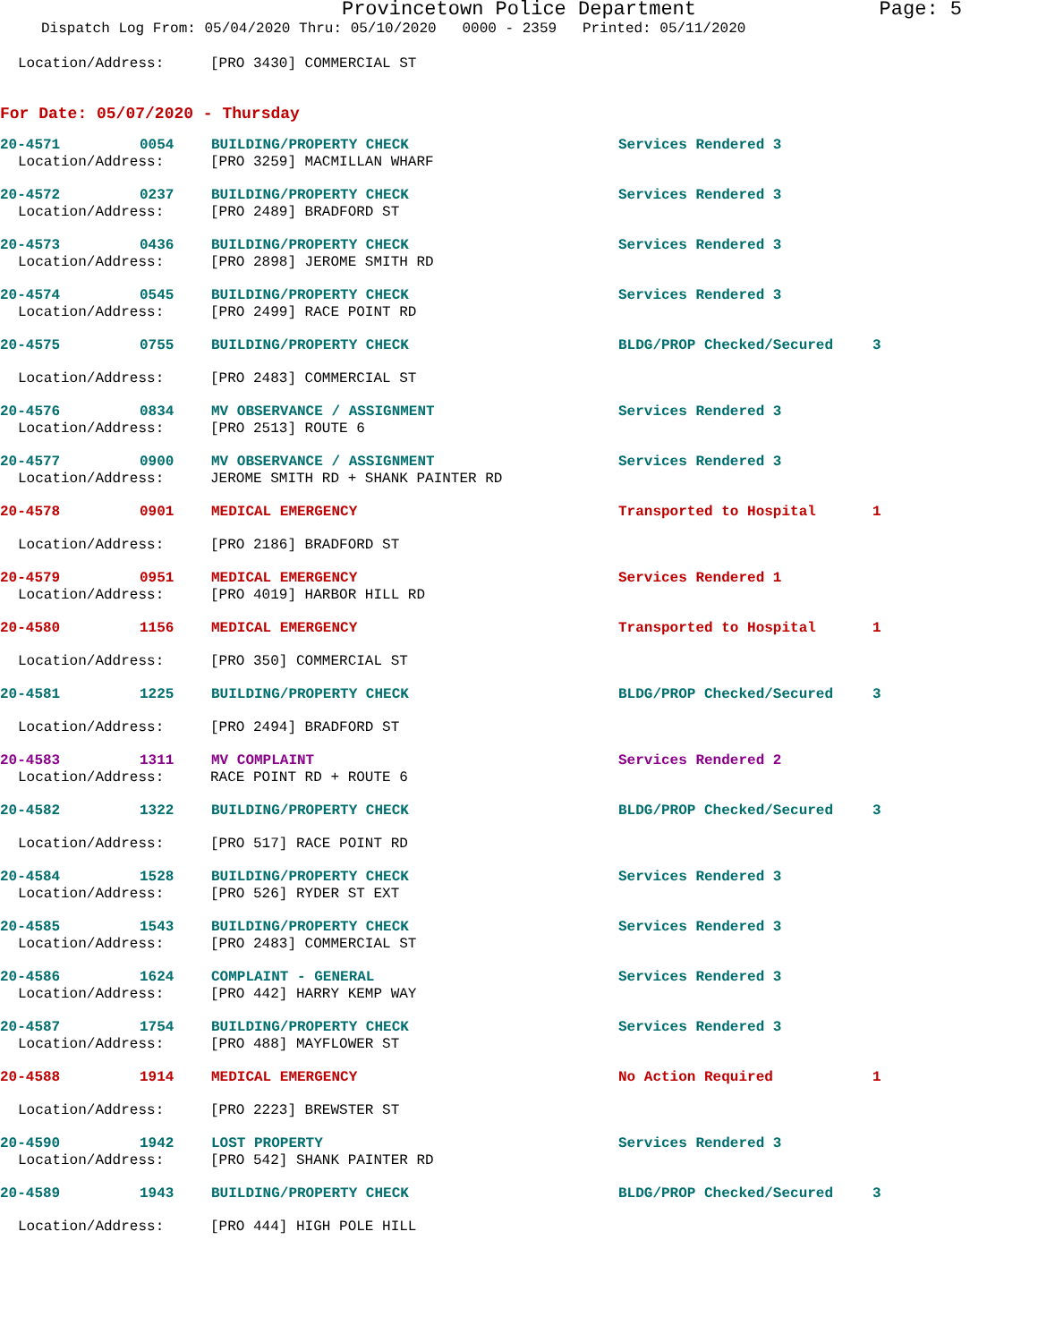Provincetown Police Department Page: 5
Dispatch Log From: 05/04/2020 Thru: 05/10/2020 0000 - 2359 Printed: 05/11/2020
Location/Address: [PRO 3430] COMMERCIAL ST
For Date: 05/07/2020 - Thursday
20-4571 0054 BUILDING/PROPERTY CHECK Services Rendered 3
Location/Address: [PRO 3259] MACMILLAN WHARF
20-4572 0237 BUILDING/PROPERTY CHECK Services Rendered 3
Location/Address: [PRO 2489] BRADFORD ST
20-4573 0436 BUILDING/PROPERTY CHECK Services Rendered 3
Location/Address: [PRO 2898] JEROME SMITH RD
20-4574 0545 BUILDING/PROPERTY CHECK Services Rendered 3
Location/Address: [PRO 2499] RACE POINT RD
20-4575 0755 BUILDING/PROPERTY CHECK BLDG/PROP Checked/Secured 3
Location/Address: [PRO 2483] COMMERCIAL ST
20-4576 0834 MV OBSERVANCE / ASSIGNMENT Services Rendered 3
Location/Address: [PRO 2513] ROUTE 6
20-4577 0900 MV OBSERVANCE / ASSIGNMENT Services Rendered 3
Location/Address: JEROME SMITH RD + SHANK PAINTER RD
20-4578 0901 MEDICAL EMERGENCY Transported to Hospital 1
Location/Address: [PRO 2186] BRADFORD ST
20-4579 0951 MEDICAL EMERGENCY Services Rendered 1
Location/Address: [PRO 4019] HARBOR HILL RD
20-4580 1156 MEDICAL EMERGENCY Transported to Hospital 1
Location/Address: [PRO 350] COMMERCIAL ST
20-4581 1225 BUILDING/PROPERTY CHECK BLDG/PROP Checked/Secured 3
Location/Address: [PRO 2494] BRADFORD ST
20-4583 1311 MV COMPLAINT Services Rendered 2
Location/Address: RACE POINT RD + ROUTE 6
20-4582 1322 BUILDING/PROPERTY CHECK BLDG/PROP Checked/Secured 3
Location/Address: [PRO 517] RACE POINT RD
20-4584 1528 BUILDING/PROPERTY CHECK Services Rendered 3
Location/Address: [PRO 526] RYDER ST EXT
20-4585 1543 BUILDING/PROPERTY CHECK Services Rendered 3
Location/Address: [PRO 2483] COMMERCIAL ST
20-4586 1624 COMPLAINT - GENERAL Services Rendered 3
Location/Address: [PRO 442] HARRY KEMP WAY
20-4587 1754 BUILDING/PROPERTY CHECK Services Rendered 3
Location/Address: [PRO 488] MAYFLOWER ST
20-4588 1914 MEDICAL EMERGENCY No Action Required 1
Location/Address: [PRO 2223] BREWSTER ST
20-4590 1942 LOST PROPERTY Services Rendered 3
Location/Address: [PRO 542] SHANK PAINTER RD
20-4589 1943 BUILDING/PROPERTY CHECK BLDG/PROP Checked/Secured 3
Location/Address: [PRO 444] HIGH POLE HILL